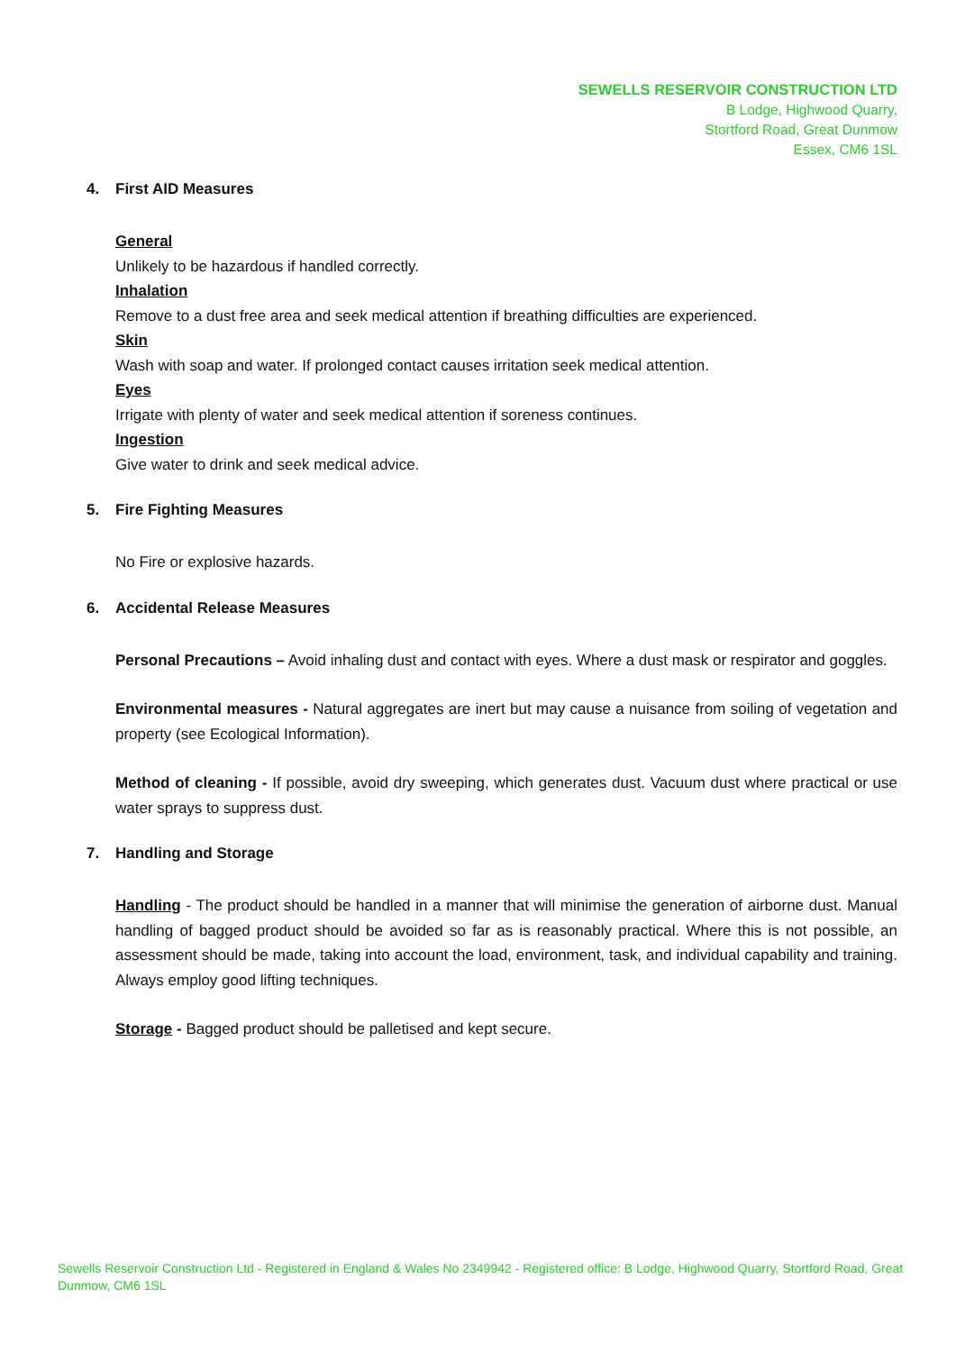SEWELLS RESERVOIR CONSTRUCTION LTD
B Lodge, Highwood Quarry,
Stortford Road, Great Dunmow
Essex, CM6 1SL
4. First AID Measures
General
Unlikely to be hazardous if handled correctly.
Inhalation
Remove to a dust free area and seek medical attention if breathing difficulties are experienced.
Skin
Wash with soap and water. If prolonged contact causes irritation seek medical attention.
Eyes
Irrigate with plenty of water and seek medical attention if soreness continues.
Ingestion
Give water to drink and seek medical advice.
5. Fire Fighting Measures
No Fire or explosive hazards.
6. Accidental Release Measures
Personal Precautions – Avoid inhaling dust and contact with eyes. Where a dust mask or respirator and goggles.
Environmental measures - Natural aggregates are inert but may cause a nuisance from soiling of vegetation and property (see Ecological Information).
Method of cleaning - If possible, avoid dry sweeping, which generates dust. Vacuum dust where practical or use water sprays to suppress dust.
7. Handling and Storage
Handling - The product should be handled in a manner that will minimise the generation of airborne dust. Manual handling of bagged product should be avoided so far as is reasonably practical. Where this is not possible, an assessment should be made, taking into account the load, environment, task, and individual capability and training. Always employ good lifting techniques.
Storage - Bagged product should be palletised and kept secure.
Sewells Reservoir Construction Ltd - Registered in England & Wales No 2349942 - Registered office: B Lodge, Highwood Quarry, Stortford Road, Great Dunmow, CM6 1SL